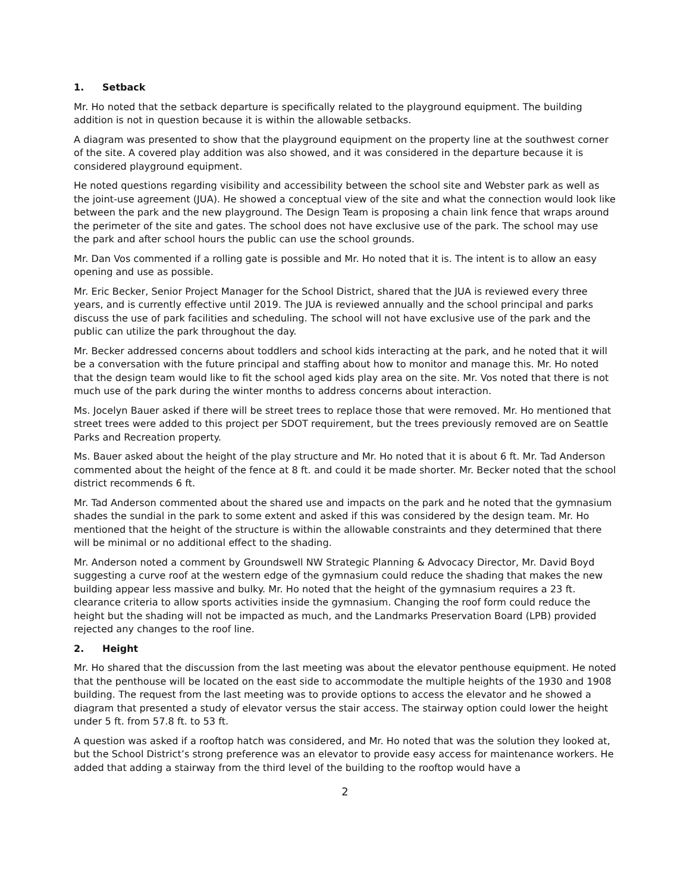1. Setback
Mr. Ho noted that the setback departure is specifically related to the playground equipment. The building addition is not in question because it is within the allowable setbacks.
A diagram was presented to show that the playground equipment on the property line at the southwest corner of the site. A covered play addition was also showed, and it was considered in the departure because it is considered playground equipment.
He noted questions regarding visibility and accessibility between the school site and Webster park as well as the joint-use agreement (JUA). He showed a conceptual view of the site and what the connection would look like between the park and the new playground. The Design Team is proposing a chain link fence that wraps around the perimeter of the site and gates. The school does not have exclusive use of the park. The school may use the park and after school hours the public can use the school grounds.
Mr. Dan Vos commented if a rolling gate is possible and Mr. Ho noted that it is. The intent is to allow an easy opening and use as possible.
Mr. Eric Becker, Senior Project Manager for the School District, shared that the JUA is reviewed every three years, and is currently effective until 2019. The JUA is reviewed annually and the school principal and parks discuss the use of park facilities and scheduling. The school will not have exclusive use of the park and the public can utilize the park throughout the day.
Mr. Becker addressed concerns about toddlers and school kids interacting at the park, and he noted that it will be a conversation with the future principal and staffing about how to monitor and manage this. Mr. Ho noted that the design team would like to fit the school aged kids play area on the site. Mr. Vos noted that there is not much use of the park during the winter months to address concerns about interaction.
Ms. Jocelyn Bauer asked if there will be street trees to replace those that were removed. Mr. Ho mentioned that street trees were added to this project per SDOT requirement, but the trees previously removed are on Seattle Parks and Recreation property.
Ms. Bauer asked about the height of the play structure and Mr. Ho noted that it is about 6 ft. Mr. Tad Anderson commented about the height of the fence at 8 ft. and could it be made shorter. Mr. Becker noted that the school district recommends 6 ft.
Mr. Tad Anderson commented about the shared use and impacts on the park and he noted that the gymnasium shades the sundial in the park to some extent and asked if this was considered by the design team. Mr. Ho mentioned that the height of the structure is within the allowable constraints and they determined that there will be minimal or no additional effect to the shading.
Mr. Anderson noted a comment by Groundswell NW Strategic Planning & Advocacy Director, Mr. David Boyd suggesting a curve roof at the western edge of the gymnasium could reduce the shading that makes the new building appear less massive and bulky. Mr. Ho noted that the height of the gymnasium requires a 23 ft. clearance criteria to allow sports activities inside the gymnasium. Changing the roof form could reduce the height but the shading will not be impacted as much, and the Landmarks Preservation Board (LPB) provided rejected any changes to the roof line.
2. Height
Mr. Ho shared that the discussion from the last meeting was about the elevator penthouse equipment. He noted that the penthouse will be located on the east side to accommodate the multiple heights of the 1930 and 1908 building. The request from the last meeting was to provide options to access the elevator and he showed a diagram that presented a study of elevator versus the stair access. The stairway option could lower the height under 5 ft. from 57.8 ft. to 53 ft.
A question was asked if a rooftop hatch was considered, and Mr. Ho noted that was the solution they looked at, but the School District’s strong preference was an elevator to provide easy access for maintenance workers. He added that adding a stairway from the third level of the building to the rooftop would have a
2